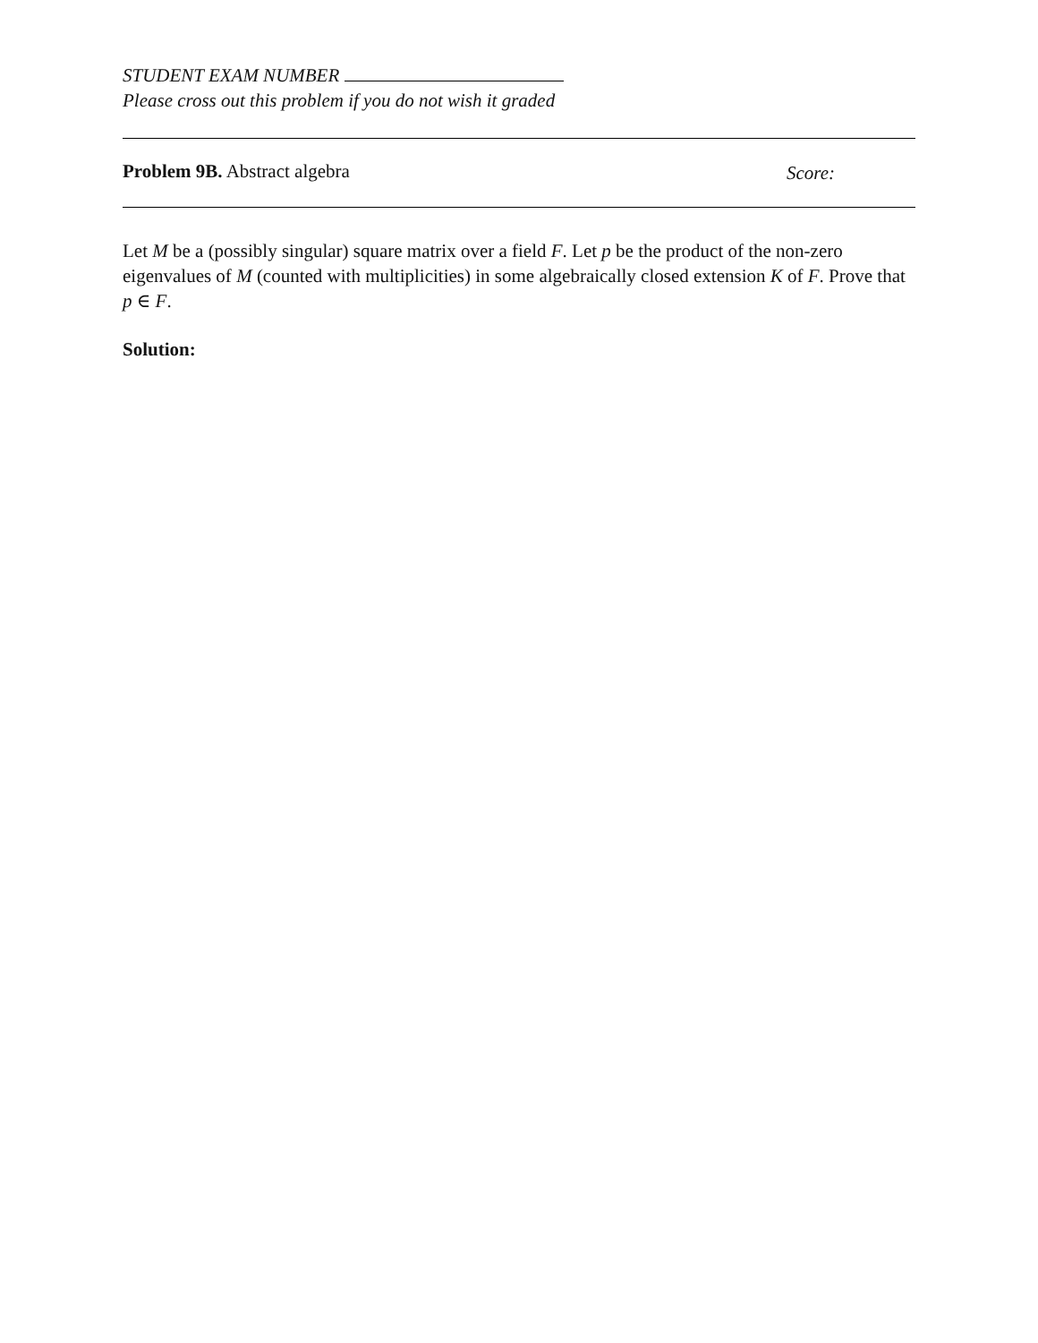STUDENT EXAM NUMBER
Please cross out this problem if you do not wish it graded
Problem 9B. Abstract algebra Score:
Let M be a (possibly singular) square matrix over a field F. Let p be the product of the non-zero eigenvalues of M (counted with multiplicities) in some algebraically closed extension K of F. Prove that p ∈ F.
Solution: